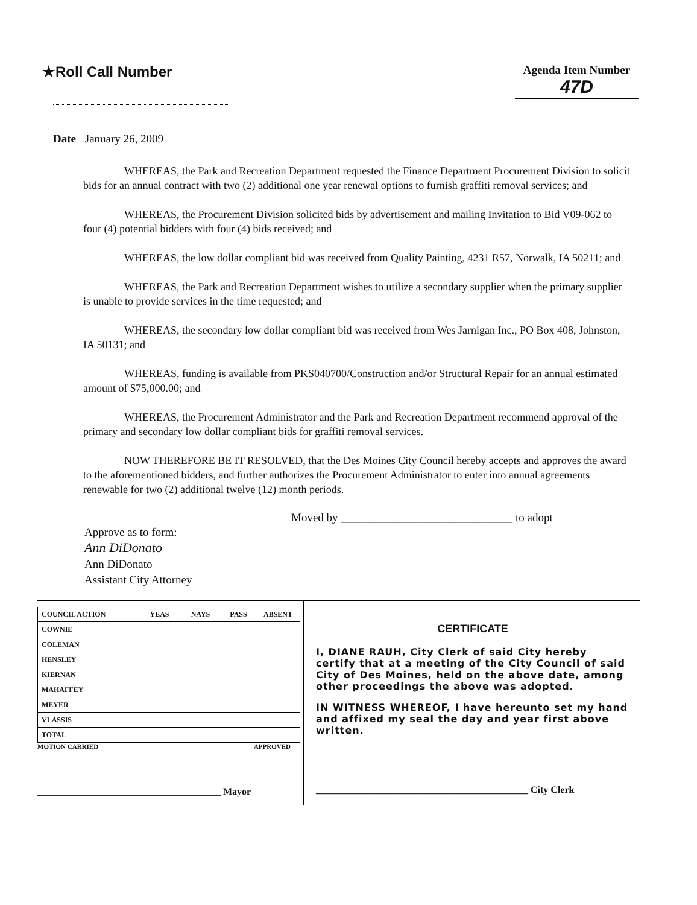★Roll Call Number
Agenda Item Number
47D
Date January 26, 2009
WHEREAS, the Park and Recreation Department requested the Finance Department Procurement Division to solicit bids for an annual contract with two (2) additional one year renewal options to furnish graffiti removal services; and
WHEREAS, the Procurement Division solicited bids by advertisement and mailing Invitation to Bid V09-062 to four (4) potential bidders with four (4) bids received; and
WHEREAS, the low dollar compliant bid was received from Quality Painting, 4231 R57, Norwalk, IA 50211; and
WHEREAS, the Park and Recreation Department wishes to utilize a secondary supplier when the primary supplier is unable to provide services in the time requested; and
WHEREAS, the secondary low dollar compliant bid was received from Wes Jarnigan Inc., PO Box 408, Johnston, IA 50131; and
WHEREAS, funding is available from PKS040700/Construction and/or Structural Repair for an annual estimated amount of $75,000.00; and
WHEREAS, the Procurement Administrator and the Park and Recreation Department recommend approval of the primary and secondary low dollar compliant bids for graffiti removal services.
NOW THEREFORE BE IT RESOLVED, that the Des Moines City Council hereby accepts and approves the award to the aforementioned bidders, and further authorizes the Procurement Administrator to enter into annual agreements renewable for two (2) additional twelve (12) month periods.
Moved by ______________________________ to adopt
Approve as to form:
Ann DiDonato
Ann DiDonato
Assistant City Attorney
| COUNCIL ACTION | YEAS | NAYS | PASS | ABSENT |
| --- | --- | --- | --- | --- |
| COWNIE | | | | |
| COLEMAN | | | | |
| HENSLEY | | | | |
| KIERNAN | | | | |
| MAHAFFEY | | | | |
| MEYER | | | | |
| VLASSIS | | | | |
| TOTAL | | | | |
MOTION CARRIED APPROVED
______________________________________ Mayor
CERTIFICATE
I, DIANE RAUH, City Clerk of said City hereby certify that at a meeting of the City Council of said City of Des Moines, held on the above date, among other proceedings the above was adopted.
IN WITNESS WHEREOF, I have hereunto set my hand and affixed my seal the day and year first above written.
____________________________________________ City Clerk